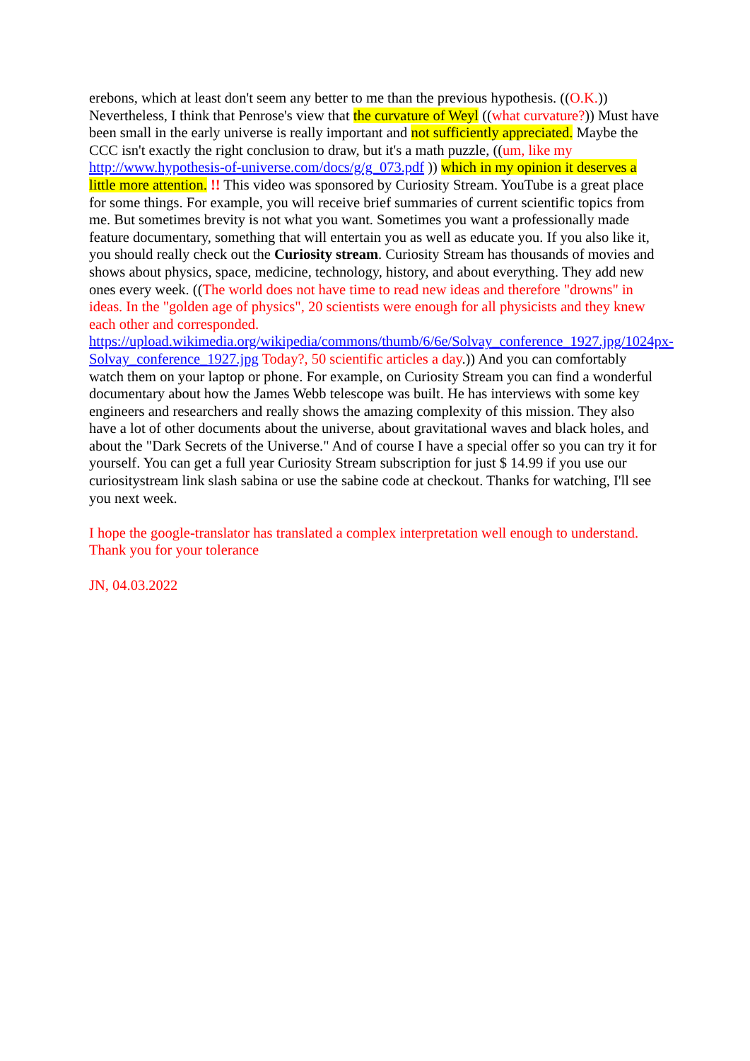erebons, which at least don't seem any better to me than the previous hypothesis. ((O.K.)) Nevertheless, I think that Penrose's view that the curvature of Weyl ((what curvature?)) Must have been small in the early universe is really important and not sufficiently appreciated. Maybe the CCC isn't exactly the right conclusion to draw, but it's a math puzzle, ((um, like my http://www.hypothesis-of-universe.com/docs/g/g_073.pdf )) which in my opinion it deserves a little more attention. !! This video was sponsored by Curiosity Stream. YouTube is a great place for some things. For example, you will receive brief summaries of current scientific topics from me. But sometimes brevity is not what you want. Sometimes you want a professionally made feature documentary, something that will entertain you as well as educate you. If you also like it, you should really check out the Curiosity stream. Curiosity Stream has thousands of movies and shows about physics, space, medicine, technology, history, and about everything. They add new ones every week. ((The world does not have time to read new ideas and therefore "drowns" in ideas. In the "golden age of physics", 20 scientists were enough for all physicists and they knew each other and corresponded. https://upload.wikimedia.org/wikipedia/commons/thumb/6/6e/Solvay_conference_1927.jpg/1024px-Solvay_conference_1927.jpg Today?, 50 scientific articles a day.)) And you can comfortably watch them on your laptop or phone. For example, on Curiosity Stream you can find a wonderful documentary about how the James Webb telescope was built. He has interviews with some key engineers and researchers and really shows the amazing complexity of this mission. They also have a lot of other documents about the universe, about gravitational waves and black holes, and about the "Dark Secrets of the Universe." And of course I have a special offer so you can try it for yourself. You can get a full year Curiosity Stream subscription for just $ 14.99 if you use our curiositystream link slash sabina or use the sabine code at checkout. Thanks for watching, I'll see you next week.
I hope the google-translator has translated a complex interpretation well enough to understand. Thank you for your tolerance
JN, 04.03.2022